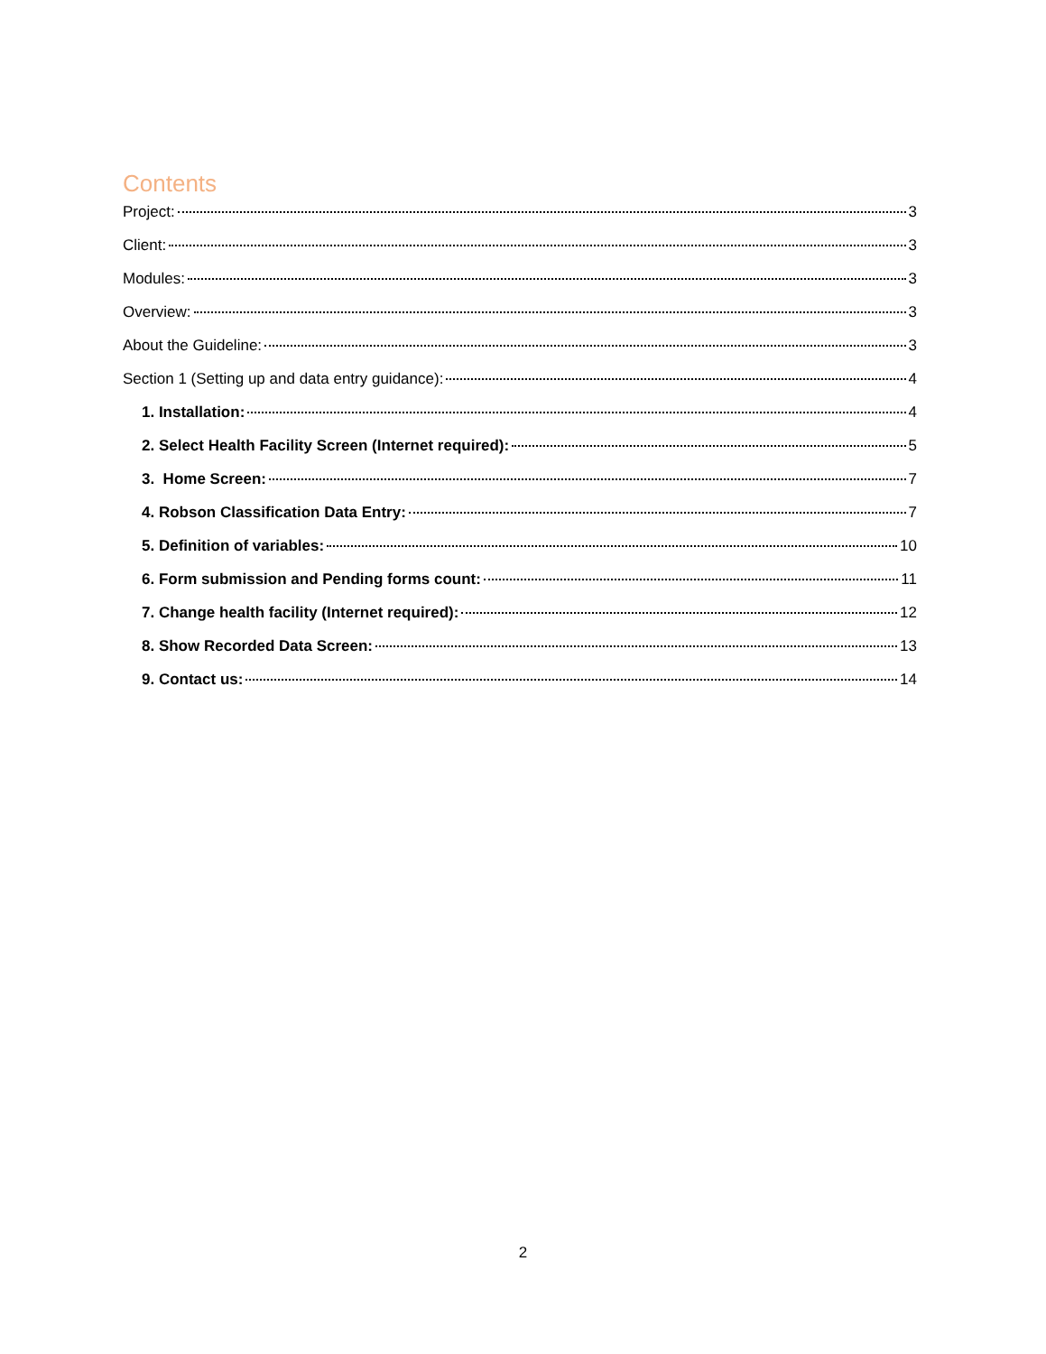Contents
Project: 3
Client: 3
Modules: 3
Overview: 3
About the Guideline: 3
Section 1 (Setting up and data entry guidance): 4
1. Installation: 4
2. Select Health Facility Screen (Internet required): 5
3. Home Screen: 7
4. Robson Classification Data Entry: 7
5. Definition of variables: 10
6. Form submission and Pending forms count: 11
7. Change health facility (Internet required): 12
8. Show Recorded Data Screen: 13
9. Contact us: 14
2